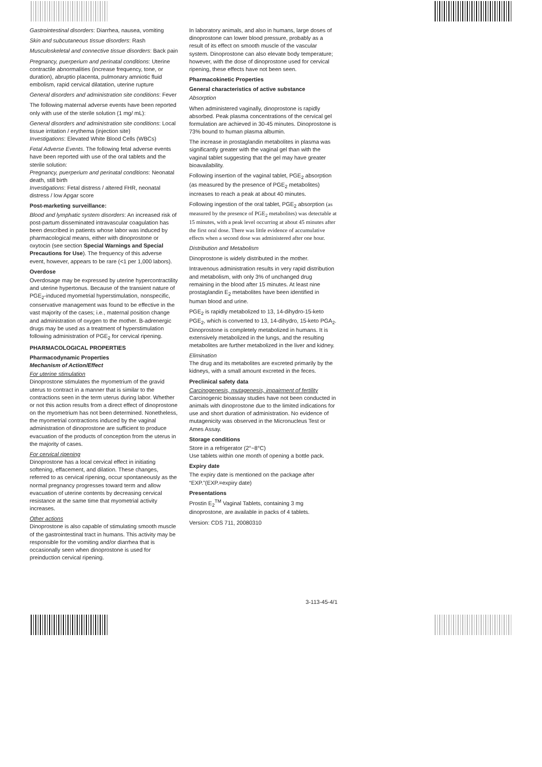Gastrointestinal disorders: Diarrhea, nausea, vomiting
Skin and subcutaneous tissue disorders: Rash
Musculoskeletal and connective tissue disorders: Back pain
Pregnancy, puerperium and perinatal conditions: Uterine contractile abnormalities (increase frequency, tone, or duration), abruptio placenta, pulmonary amniotic fluid embolism, rapid cervical dilatation, uterine rupture
General disorders and administration site conditions: Fever
The following maternal adverse events have been reported only with use of the sterile solution (1 mg/ mL):
General disorders and administration site conditions: Local tissue irritation / erythema (injection site)
Investigations: Elevated White Blood Cells (WBCs)
Fetal Adverse Events. The following fetal adverse events have been reported with use of the oral tablets and the sterile solution:
Pregnancy, puerperium and perinatal conditions: Neonatal death, still birth
Investigations: Fetal distress / altered FHR, neonatal distress / low Apgar score
Post-marketing surveillance:
Blood and lymphatic system disorders: An increased risk of post-partum disseminated intravascular coagulation has been described in patients whose labor was induced by pharmacological means, either with dinoprostone or oxytocin (see section Special Warnings and Special Precautions for Use). The frequency of this adverse event, however, appears to be rare (<1 per 1,000 labors).
Overdose
Overdosage may be expressed by uterine hypercontractility and uterine hypertonus. Because of the transient nature of PGE<sub>2</sub>-induced myometrial hyperstimulation, nonspecific, conservative management was found to be effective in the vast majority of the cases; i.e., maternal position change and administration of oxygen to the mother. B-adrenergic drugs may be used as a treatment of hyperstimulation following administration of PGE<sub>2</sub> for cervical ripening.
PHARMACOLOGICAL PROPERTIES
Pharmacodynamic Properties
Mechanism of Action/Effect
For uterine stimulation
Dinoprostone stimulates the myometrium of the gravid uterus to contract in a manner that is similar to the contractions seen in the term uterus during labor. Whether or not this action results from a direct effect of dinoprostone on the myometrium has not been determined. Nonetheless, the myometrial contractions induced by the vaginal administration of dinoprostone are sufficient to produce evacuation of the products of conception from the uterus in the majority of cases.
For cervical ripening
Dinoprostone has a local cervical effect in initiating softening, effacement, and dilation. These changes, referred to as cervical ripening, occur spontaneously as the normal pregnancy progresses toward term and allow evacuation of uterine contents by decreasing cervical resistance at the same time that myometrial activity increases.
Other actions
Dinoprostone is also capable of stimulating smooth muscle of the gastrointestinal tract in humans. This activity may be responsible for the vomiting and/or diarrhea that is occasionally seen when dinoprostone is used for preinduction cervical ripening.
In laboratory animals, and also in humans, large doses of dinoprostone can lower blood pressure, probably as a result of its effect on smooth muscle of the vascular system. Dinoprostone can also elevate body temperature; however, with the dose of dinoprostone used for cervical ripening, these effects have not been seen.
Pharmacokinetic Properties
General characteristics of active substance
Absorption
When administered vaginally, dinoprostone is rapidly absorbed. Peak plasma concentrations of the cervical gel formulation are achieved in 30-45 minutes. Dinoprostone is 73% bound to human plasma albumin.
The increase in prostaglandin metabolites in plasma was significantly greater with the vaginal gel than with the vaginal tablet suggesting that the gel may have greater bioavailability.
Following insertion of the vaginal tablet, PGE<sub>2</sub> absorption (as measured by the presence of PGE<sub>2</sub> metabolites) increases to reach a peak at about 40 minutes.
Following ingestion of the oral tablet, PGE<sub>2</sub> absorption (as measured by the presence of PGE<sub>2</sub> metabolites) was detectable at 15 minutes, with a peak level occurring at about 45 minutes after the first oral dose. There was little evidence of accumulative effects when a second dose was administered after one hour.
Distribution and Metabolism
Dinoprostone is widely distributed in the mother.
Intravenous administration results in very rapid distribution and metabolism, with only 3% of unchanged drug remaining in the blood after 15 minutes. At least nine prostaglandin E<sub>2</sub> metabolites have been identified in human blood and urine.
PGE<sub>2</sub> is rapidly metabolized to 13, 14-dihydro-15-keto PGE<sub>2</sub>, which is converted to 13, 14-dihydro, 15-keto PGA<sub>2</sub>. Dinoprostone is completely metabolized in humans. It is extensively metabolized in the lungs, and the resulting metabolites are further metabolized in the liver and kidney.
Elimination
The drug and its metabolites are excreted primarily by the kidneys, with a small amount excreted in the feces.
Preclinical safety data
Carcinogenesis, mutagenesis, impairment of fertility
Carcinogenic bioassay studies have not been conducted in animals with dinoprostone due to the limited indications for use and short duration of administration. No evidence of mutagenicity was observed in the Micronucleus Test or Ames Assay.
Storage conditions
Store in a refrigerator (2°~8°C)
Use tablets within one month of opening a bottle pack.
Expiry date
The expiry date is mentioned on the package after “EXP.”(EXP.=expiry date)
Presentations
Prostin E<sub>2</sub><sup>TM</sup> Vaginal Tablets, containing 3 mg dinoprostone, are available in packs of 4 tablets.
Version: CDS 711, 20080310
3-113-45-4/1